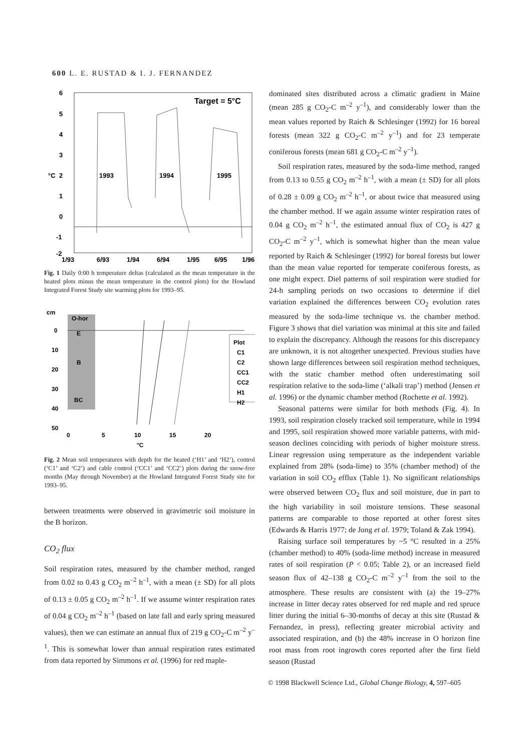600 L. E. RUSTAD & I. J. FERNANDEZ
Target = 5°C
6
5
4
3
2
1
0
-1
-2
°C
1993
1994
1995
1/93
6/93
1/94
6/94
1/95
6/95
1/96
Fig. 1 Daily 0:00 h temperature deltas (calculated as the mean temperature in the heated plots minus the mean temperature in the control plots) for the Howland Integrated Forest Study site warming plots for 1993–95.
cm
O-hor
E
B
BC
0
10
20
30
40
50
Plot
C1
C2
CC1
CC2
H1
H2
0
5
10
15
20
°C
Fig. 2 Mean soil temperatures with depth for the heated (‘H1’ and ‘H2’), control (‘C1’ and ‘C2’) and cable control (‘CC1’ and ‘CC2’) plots during the snow-free months (May through November) at the Howland Integrated Forest Study site for 1993–95.
between treatments were observed in gravimetric soil moisture in the B horizon.
CO<sub>2</sub> flux
Soil respiration rates, measured by the chamber method, ranged from 0.02 to 0.43 g CO<sub>2</sub> m<sup>–2</sup> h<sup>–1</sup>, with a mean (± SD) for all plots of 0.13 ± 0.05 g CO<sub>2</sub> m<sup>–2</sup> h<sup>–1</sup>. If we assume winter respiration rates of 0.04 g CO<sub>2</sub> m<sup>–2</sup> h<sup>–1</sup> (based on late fall and early spring measured values), then we can estimate an annual flux of 219 g CO<sub>2</sub>-C m<sup>–2</sup> y<sup>–1</sup>. This is somewhat lower than annual respiration rates estimated from data reported by Simmons et al. (1996) for red maple-
dominated sites distributed across a climatic gradient in Maine (mean 285 g CO<sub>2</sub>-C m<sup>–2</sup> y<sup>–1</sup>), and considerably lower than the mean values reported by Raich & Schlesinger (1992) for 16 boreal forests (mean 322 g CO<sub>2</sub>-C m<sup>–2</sup> y<sup>–1</sup>) and for 23 temperate coniferous forests (mean 681 g CO<sub>2</sub>-C m<sup>–2</sup> y<sup>–1</sup>).
Soil respiration rates, measured by the soda-lime method, ranged from 0.13 to 0.55 g CO<sub>2</sub> m<sup>–2</sup> h<sup>–1</sup>, with a mean (± SD) for all plots of 0.28 ± 0.09 g CO<sub>2</sub> m<sup>–2</sup> h<sup>–1</sup>, or about twice that measured using the chamber method. If we again assume winter respiration rates of 0.04 g CO<sub>2</sub> m<sup>–2</sup> h<sup>–1</sup>, the estimated annual flux of CO<sub>2</sub> is 427 g CO<sub>2</sub>-C m<sup>–2</sup> y<sup>–1</sup>, which is somewhat higher than the mean value reported by Raich & Schlesinger (1992) for boreal forests but lower than the mean value reported for temperate coniferous forests, as one might expect. Diel patterns of soil respiration were studied for 24-h sampling periods on two occasions to determine if diel variation explained the differences between CO<sub>2</sub> evolution rates measured by the soda-lime technique vs. the chamber method. Figure 3 shows that diel variation was minimal at this site and failed to explain the discrepancy. Although the reasons for this discrepancy are unknown, it is not altogether unexpected. Previous studies have shown large differences between soil respiration method techniques, with the static chamber method often underestimating soil respiration relative to the soda-lime (‘alkali trap’) method (Jensen et al. 1996) or the dynamic chamber method (Rochette et al. 1992).
Seasonal patterns were similar for both methods (Fig. 4). In 1993, soil respiration closely tracked soil temperature, while in 1994 and 1995, soil respiration showed more variable patterns, with mid-season declines coinciding with periods of higher moisture stress. Linear regression using temperature as the independent variable explained from 28% (soda-lime) to 35% (chamber method) of the variation in soil CO<sub>2</sub> efflux (Table 1). No significant relationships were observed between CO<sub>2</sub> flux and soil moisture, due in part to the high variability in soil moisture tensions. These seasonal patterns are comparable to those reported at other forest sites (Edwards & Harris 1977; de Jong et al. 1979; Toland & Zak 1994).
Raising surface soil temperatures by ~5 °C resulted in a 25% (chamber method) to 40% (soda-lime method) increase in measured rates of soil respiration (P < 0.05; Table 2), or an increased field season flux of 42–138 g CO<sub>2</sub>-C m<sup>–2</sup> y<sup>–1</sup> from the soil to the atmosphere. These results are consistent with (a) the 19–27% increase in litter decay rates observed for red maple and red spruce litter during the initial 6–30-months of decay at this site (Rustad & Fernandez, in press), reflecting greater microbial activity and associated respiration, and (b) the 48% increase in O horizon fine root mass from root ingrowth cores reported after the first field season (Rustad
© 1998 Blackwell Science Ltd., Global Change Biology, 4, 597–605